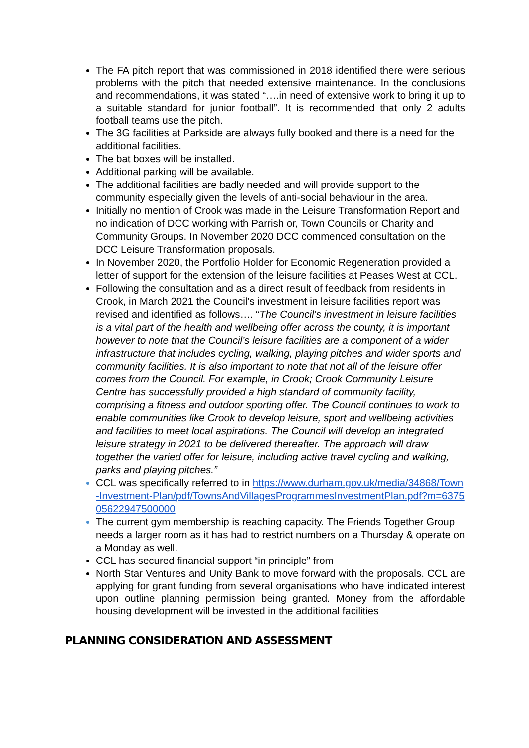The FA pitch report that was commissioned in 2018 identified there were serious problems with the pitch that needed extensive maintenance. In the conclusions and recommendations, it was stated “….in need of extensive work to bring it up to a suitable standard for junior football”. It is recommended that only 2 adults football teams use the pitch.
The 3G facilities at Parkside are always fully booked and there is a need for the additional facilities.
The bat boxes will be installed.
Additional parking will be available.
The additional facilities are badly needed and will provide support to the community especially given the levels of anti-social behaviour in the area.
Initially no mention of Crook was made in the Leisure Transformation Report and no indication of DCC working with Parrish or, Town Councils or Charity and Community Groups. In November 2020 DCC commenced consultation on the DCC Leisure Transformation proposals.
In November 2020, the Portfolio Holder for Economic Regeneration provided a letter of support for the extension of the leisure facilities at Peases West at CCL.
Following the consultation and as a direct result of feedback from residents in Crook, in March 2021 the Council’s investment in leisure facilities report was revised and identified as follows…. “The Council’s investment in leisure facilities is a vital part of the health and wellbeing offer across the county, it is important however to note that the Council’s leisure facilities are a component of a wider infrastructure that includes cycling, walking, playing pitches and wider sports and community facilities. It is also important to note that not all of the leisure offer comes from the Council. For example, in Crook; Crook Community Leisure Centre has successfully provided a high standard of community facility, comprising a fitness and outdoor sporting offer. The Council continues to work to enable communities like Crook to develop leisure, sport and wellbeing activities and facilities to meet local aspirations. The Council will develop an integrated leisure strategy in 2021 to be delivered thereafter. The approach will draw together the varied offer for leisure, including active travel cycling and walking, parks and playing pitches.”
CCL was specifically referred to in https://www.durham.gov.uk/media/34868/Town-Investment-Plan/pdf/TownsAndVillagesProgrammesInvestmentPlan.pdf?m=637505622947500000
The current gym membership is reaching capacity. The Friends Together Group needs a larger room as it has had to restrict numbers on a Thursday & operate on a Monday as well.
CCL has secured financial support “in principle” from
North Star Ventures and Unity Bank to move forward with the proposals. CCL are applying for grant funding from several organisations who have indicated interest upon outline planning permission being granted. Money from the affordable housing development will be invested in the additional facilities
PLANNING CONSIDERATION AND ASSESSMENT